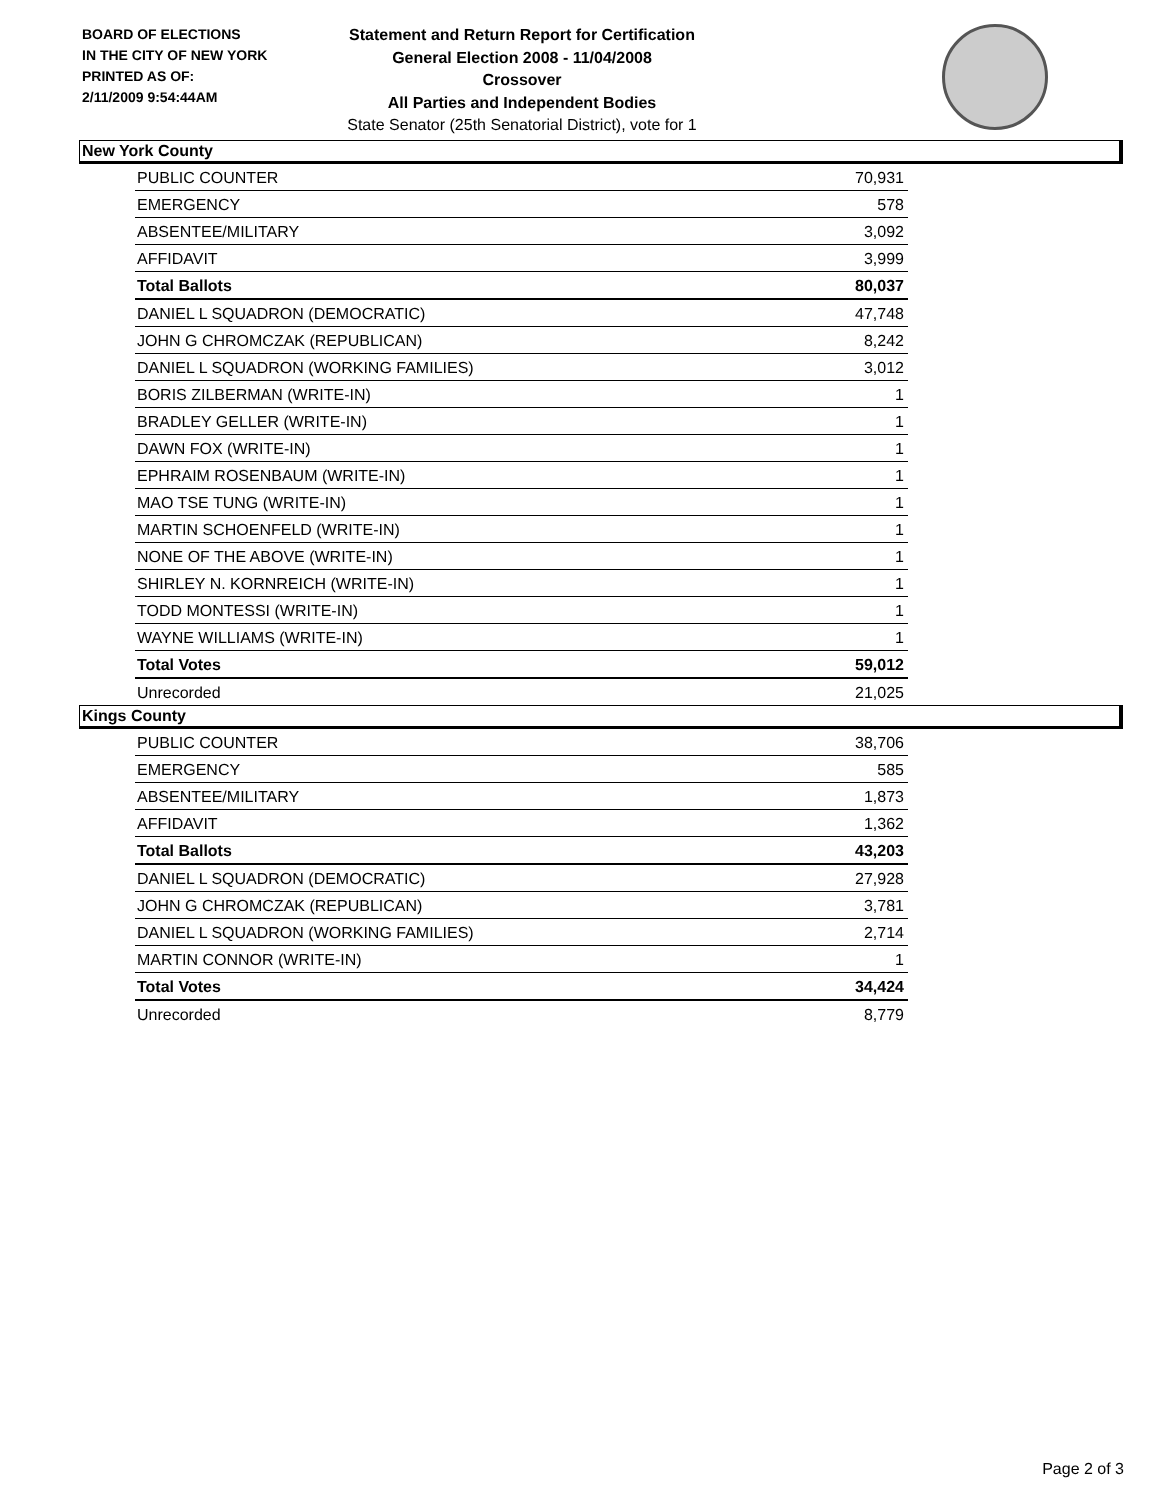BOARD OF ELECTIONS
IN THE CITY OF NEW YORK
PRINTED AS OF:
2/11/2009 9:54:44AM
Statement and Return Report for Certification
General Election 2008 - 11/04/2008
Crossover
All Parties and Independent Bodies
State Senator (25th Senatorial District), vote for 1
New York County
| PUBLIC COUNTER | 70,931 |
| EMERGENCY | 578 |
| ABSENTEE/MILITARY | 3,092 |
| AFFIDAVIT | 3,999 |
| Total Ballots | 80,037 |
| DANIEL L SQUADRON (DEMOCRATIC) | 47,748 |
| JOHN G CHROMCZAK (REPUBLICAN) | 8,242 |
| DANIEL L SQUADRON (WORKING FAMILIES) | 3,012 |
| BORIS ZILBERMAN (WRITE-IN) | 1 |
| BRADLEY GELLER (WRITE-IN) | 1 |
| DAWN FOX (WRITE-IN) | 1 |
| EPHRAIM ROSENBAUM (WRITE-IN) | 1 |
| MAO TSE TUNG (WRITE-IN) | 1 |
| MARTIN SCHOENFELD (WRITE-IN) | 1 |
| NONE OF THE ABOVE (WRITE-IN) | 1 |
| SHIRLEY N. KORNREICH (WRITE-IN) | 1 |
| TODD MONTESSI (WRITE-IN) | 1 |
| WAYNE WILLIAMS (WRITE-IN) | 1 |
| Total Votes | 59,012 |
| Unrecorded | 21,025 |
Kings County
| PUBLIC COUNTER | 38,706 |
| EMERGENCY | 585 |
| ABSENTEE/MILITARY | 1,873 |
| AFFIDAVIT | 1,362 |
| Total Ballots | 43,203 |
| DANIEL L SQUADRON (DEMOCRATIC) | 27,928 |
| JOHN G CHROMCZAK (REPUBLICAN) | 3,781 |
| DANIEL L SQUADRON (WORKING FAMILIES) | 2,714 |
| MARTIN CONNOR (WRITE-IN) | 1 |
| Total Votes | 34,424 |
| Unrecorded | 8,779 |
Page 2 of 3